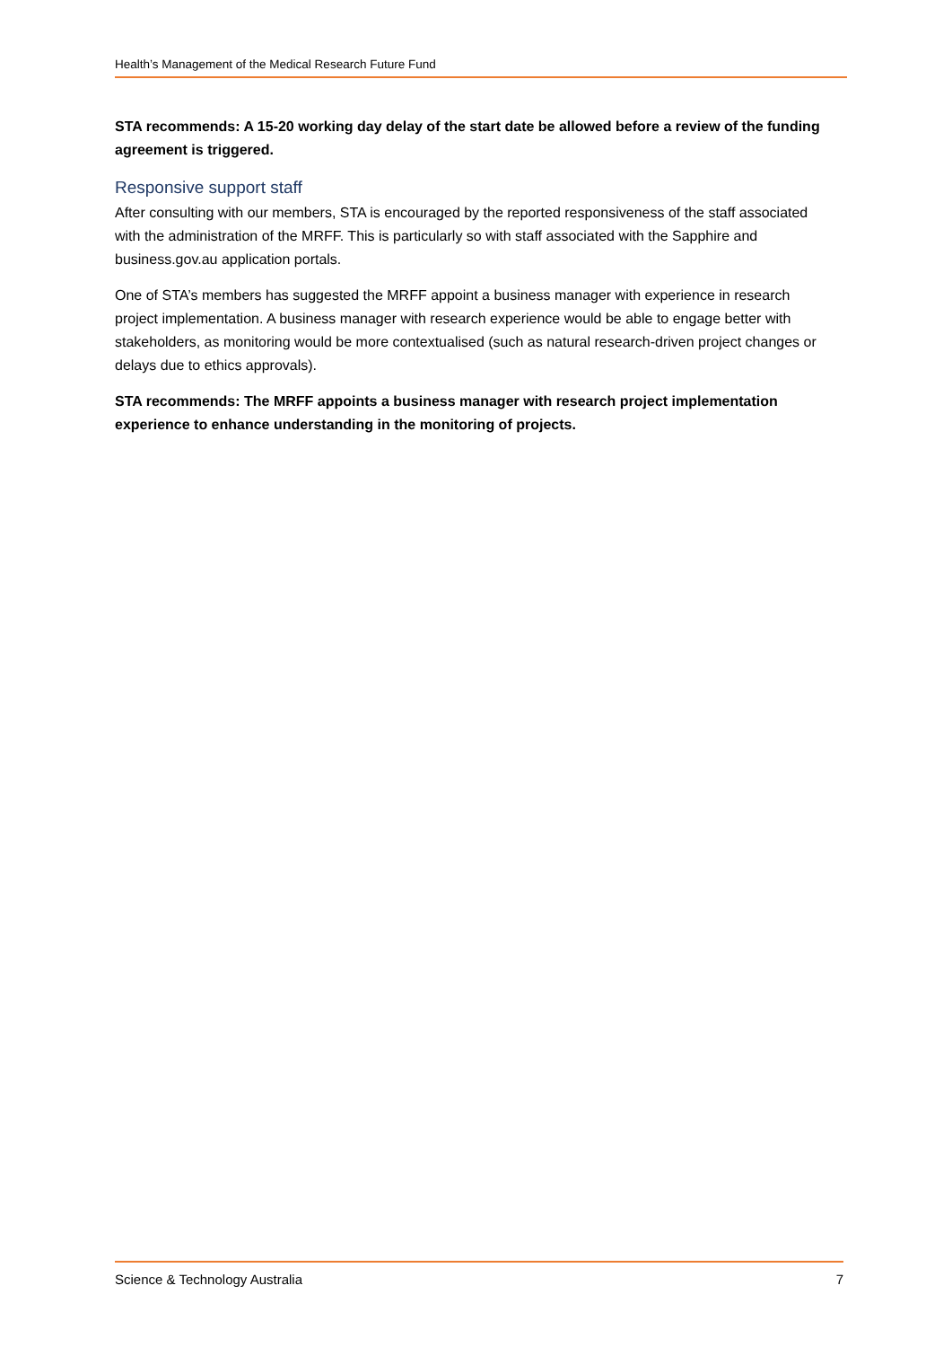Health’s Management of the Medical Research Future Fund
STA recommends: A 15-20 working day delay of the start date be allowed before a review of the funding agreement is triggered.
Responsive support staff
After consulting with our members, STA is encouraged by the reported responsiveness of the staff associated with the administration of the MRFF. This is particularly so with staff associated with the Sapphire and business.gov.au application portals.
One of STA’s members has suggested the MRFF appoint a business manager with experience in research project implementation. A business manager with research experience would be able to engage better with stakeholders, as monitoring would be more contextualised (such as natural research-driven project changes or delays due to ethics approvals).
STA recommends: The MRFF appoints a business manager with research project implementation experience to enhance understanding in the monitoring of projects.
Science & Technology Australia 7